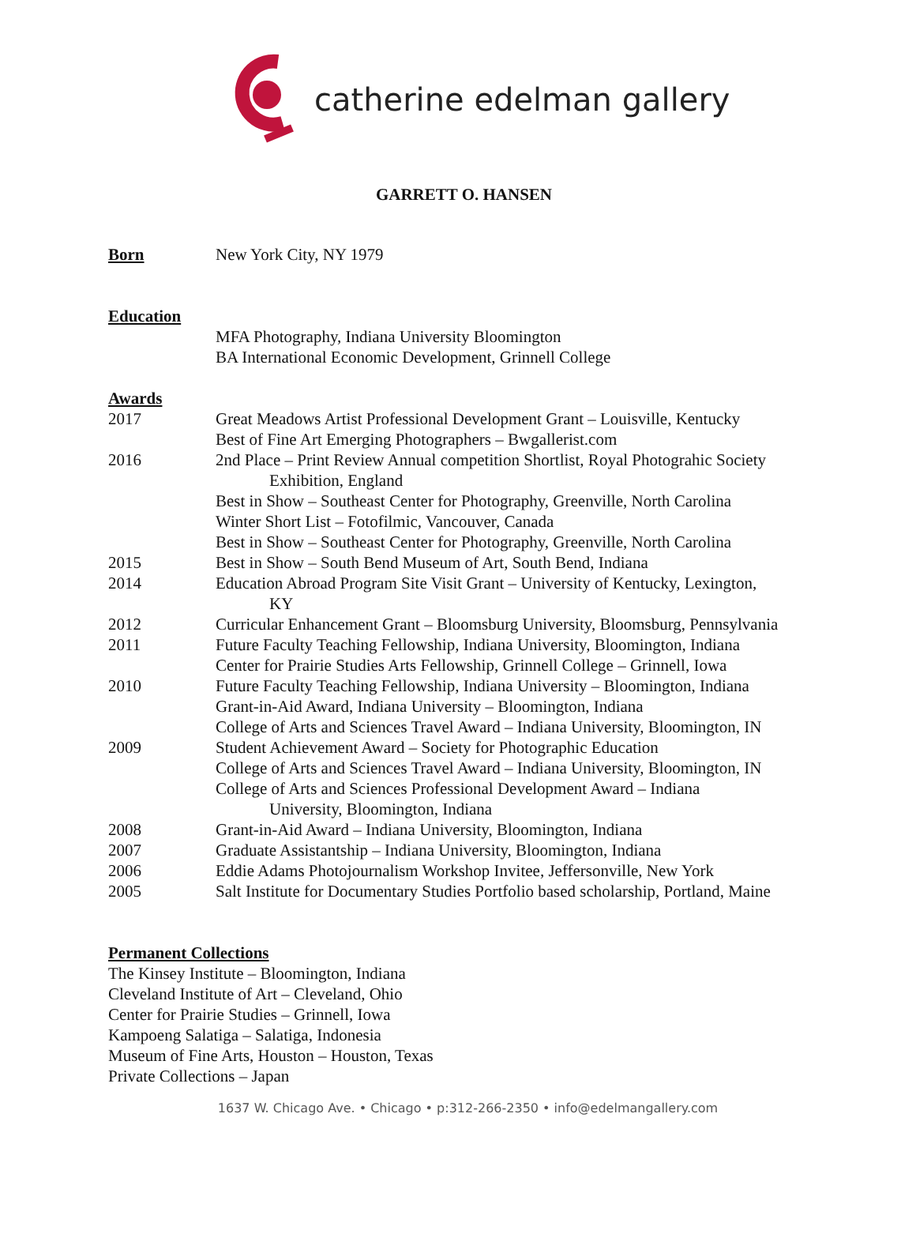catherine edelman gallery
GARRETT O. HANSEN
Born New York City, NY 1979
Education
MFA Photography, Indiana University Bloomington
BA International Economic Development, Grinnell College
Awards
2017 Great Meadows Artist Professional Development Grant – Louisville, Kentucky
Best of Fine Art Emerging Photographers – Bwgallerist.com
2016 2nd Place – Print Review Annual competition Shortlist, Royal Photograhic Society
Exhibition, England
Best in Show – Southeast Center for Photography, Greenville, North Carolina
Winter Short List – Fotofilmic, Vancouver, Canada
Best in Show – Southeast Center for Photography, Greenville, North Carolina
2015 Best in Show – South Bend Museum of Art, South Bend, Indiana
2014 Education Abroad Program Site Visit Grant – University of Kentucky, Lexington,
KY
2012 Curricular Enhancement Grant – Bloomsburg University, Bloomsburg, Pennsylvania
2011 Future Faculty Teaching Fellowship, Indiana University, Bloomington, Indiana
Center for Prairie Studies Arts Fellowship, Grinnell College – Grinnell, Iowa
2010 Future Faculty Teaching Fellowship, Indiana University – Bloomington, Indiana
Grant-in-Aid Award, Indiana University – Bloomington, Indiana
College of Arts and Sciences Travel Award – Indiana University, Bloomington, IN
2009 Student Achievement Award – Society for Photographic Education
College of Arts and Sciences Travel Award – Indiana University, Bloomington, IN
College of Arts and Sciences Professional Development Award – Indiana
University, Bloomington, Indiana
2008 Grant-in-Aid Award – Indiana University, Bloomington, Indiana
2007 Graduate Assistantship – Indiana University, Bloomington, Indiana
2006 Eddie Adams Photojournalism Workshop Invitee, Jeffersonville, New York
2005 Salt Institute for Documentary Studies Portfolio based scholarship, Portland, Maine
Permanent Collections
The Kinsey Institute – Bloomington, Indiana
Cleveland Institute of Art – Cleveland, Ohio
Center for Prairie Studies – Grinnell, Iowa
Kampoeng Salatiga – Salatiga, Indonesia
Museum of Fine Arts, Houston – Houston, Texas
Private Collections – Japan
1637 W. Chicago Ave. • Chicago • p:312-266-2350 • info@edelmangallery.com